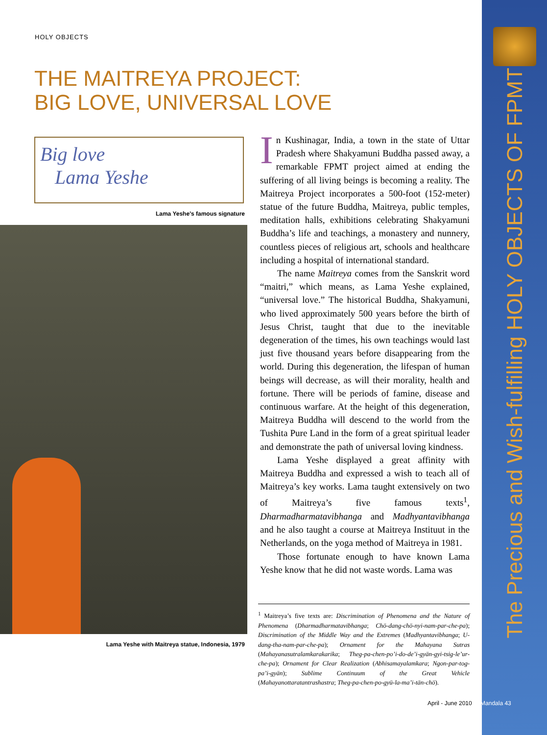The Precious and Wish-fulfilling HOLY OBJECTS OF FPMT
HOLY OBJECTS
THE MAITREYA PROJECT:
BIG LOVE, UNIVERSAL LOVE
Big love
Lama Yeshe
Lama Yeshe’s famous signature
Lama Yeshe with Maitreya statue, Indonesia, 1979
In Kushinagar, India, a town in the state of Uttar Pradesh where Shakyamuni Buddha passed away, a remarkable FPMT project aimed at ending the suffering of all living beings is becoming a reality. The Maitreya Project incorporates a 500-foot (152-meter) statue of the future Buddha, Maitreya, public temples, meditation halls, exhibitions celebrating Shakyamuni Buddha’s life and teachings, a monastery and nunnery, countless pieces of religious art, schools and healthcare including a hospital of international standard.
The name Maitreya comes from the Sanskrit word “maitri,” which means, as Lama Yeshe explained, “universal love.” The historical Buddha, Shakyamuni, who lived approximately 500 years before the birth of Jesus Christ, taught that due to the inevitable degeneration of the times, his own teachings would last just five thousand years before disappearing from the world. During this degeneration, the lifespan of human beings will decrease, as will their morality, health and fortune. There will be periods of famine, disease and continuous warfare. At the height of this degeneration, Maitreya Buddha will descend to the world from the Tushita Pure Land in the form of a great spiritual leader and demonstrate the path of universal loving kindness.
Lama Yeshe displayed a great affinity with Maitreya Buddha and expressed a wish to teach all of Maitreya’s key works. Lama taught extensively on two of Maitreya’s five famous texts<sup>1</sup>, Dharmadharmatavibhanga and Madhyantavibhanga and he also taught a course at Maitreya Instituut in the Netherlands, on the yoga method of Maitreya in 1981.
Those fortunate enough to have known Lama Yeshe know that he did not waste words. Lama was
<sup>1</sup> Maitreya’s five texts are: Discrimination of Phenomena and the Nature of Phenomena (Dharmadharmatavibhanga; Chö-dang-chö-nyi-nam-par-che-pa); Discrimination of the Middle Way and the Extremes (Madhyantavibhanga; U-dang-tha-nam-par-che-pa); Ornament for the Mahayana Sutras (Mahayanasutralamkarakarika; Theg-pa-chen-po’i-do-de’i-gyän-gyi-tsig-le’ur-che-pa); Ornament for Clear Realization (Abhisamayalamkara; Ngon-par-tog-pa’i-gyän); Sublime Continuum of the Great Vehicle (Mahayanottaratantrashastra; Theg-pa-chen-po-gyü-la-ma’i-tän-chö).
April - June 2010 Mandala 43